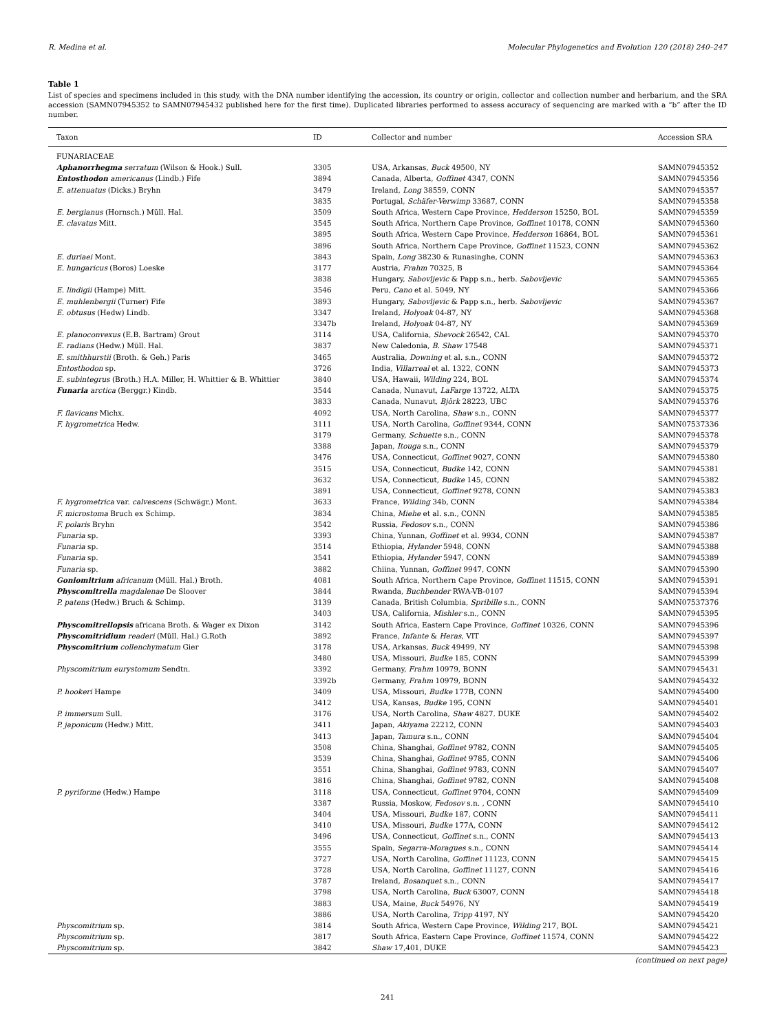R. Medina et al. Molecular Phylogenetics and Evolution 120 (2018) 240–247
Table 1
List of species and specimens included in this study, with the DNA number identifying the accession, its country or origin, collector and collection number and herbarium, and the SRA accession (SAMN07945352 to SAMN07945432 published here for the first time). Duplicated libraries performed to assess accuracy of sequencing are marked with a “b” after the ID number.
| Taxon | ID | Collector and number | Accession SRA |
| --- | --- | --- | --- |
| FUNARIACEAE | | | |
| Aphanorrhegma serratum (Wilson & Hook.) Sull. | 3305 | USA, Arkansas, Buck 49500, NY | SAMN07945352 |
| Entosthodon americanus (Lindb.) Fife | 3894 | Canada, Alberta, Goffinet 4347, CONN | SAMN07945356 |
| E. attenuatus (Dicks.) Bryhn | 3479 | Ireland, Long 38559, CONN | SAMN07945357 |
| | 3835 | Portugal, Schäfer-Verwimp 33687, CONN | SAMN07945358 |
| E. bergianus (Hornsch.) Müll. Hal. | 3509 | South Africa, Western Cape Province, Hedderson 15250, BOL | SAMN07945359 |
| E. clavatus Mitt. | 3545 | South Africa, Northern Cape Province, Goffinet 10178, CONN | SAMN07945360 |
| | 3895 | South Africa, Western Cape Province, Hedderson 16864, BOL | SAMN07945361 |
| | 3896 | South Africa, Northern Cape Province, Goffinet 11523, CONN | SAMN07945362 |
| E. duriaei Mont. | 3843 | Spain, Long 38230 & Runasinghe, CONN | SAMN07945363 |
| E. hungaricus (Boros) Loeske | 3177 | Austria, Frahm 70325, B | SAMN07945364 |
| | 3838 | Hungary, Sabovljevic & Papp s.n., herb. Sabovljevic | SAMN07945365 |
| E. lindigii (Hampe) Mitt. | 3546 | Peru, Cano et al. 5049, NY | SAMN07945366 |
| E. muhlenbergii (Turner) Fife | 3893 | Hungary, Sabovljevic & Papp s.n., herb. Sabovljevic | SAMN07945367 |
| E. obtusus (Hedw) Lindb. | 3347 | Ireland, Holyoak 04-87, NY | SAMN07945368 |
| | 3347b | Ireland, Holyoak 04-87, NY | SAMN07945369 |
| E. planoconvexus (E.B. Bartram) Grout | 3114 | USA, California, Shevock 26542, CAL | SAMN07945370 |
| E. radians (Hedw.) Müll. Hal. | 3837 | New Caledonia, B. Shaw 17548 | SAMN07945371 |
| E. smithhurstii (Broth. & Geh.) Paris | 3465 | Australia, Downing et al. s.n., CONN | SAMN07945372 |
| Entosthodon sp. | 3726 | India, Villarreal et al. 1322, CONN | SAMN07945373 |
| E. subintegrus (Broth.) H.A. Miller, H. Whittier & B. Whittier | 3840 | USA, Hawaii, Wilding 224, BOL | SAMN07945374 |
| Funaria arctica (Berggr.) Kindb. | 3544 | Canada, Nunavut, LaFarge 13722, ALTA | SAMN07945375 |
| | 3833 | Canada, Nunavut, Björk 28223, UBC | SAMN07945376 |
| F. flavicans Michx. | 4092 | USA, North Carolina, Shaw s.n., CONN | SAMN07945377 |
| F. hygrometrica Hedw. | 3111 | USA, North Carolina, Goffinet 9344, CONN | SAMN07537336 |
| | 3179 | Germany, Schuette s.n., CONN | SAMN07945378 |
| | 3388 | Japan, Itouga s.n., CONN | SAMN07945379 |
| | 3476 | USA, Connecticut, Goffinet 9027, CONN | SAMN07945380 |
| | 3515 | USA, Connecticut, Budke 142, CONN | SAMN07945381 |
| | 3632 | USA, Connecticut, Budke 145, CONN | SAMN07945382 |
| | 3891 | USA, Connecticut, Goffinet 9278, CONN | SAMN07945383 |
| F. hygrometrica var. calvescens (Schwägr.) Mont. | 3633 | France, Wilding 34b, CONN | SAMN07945384 |
| F. microstoma Bruch ex Schimp. | 3834 | China, Miehe et al. s.n., CONN | SAMN07945385 |
| F. polaris Bryhn | 3542 | Russia, Fedosov s.n., CONN | SAMN07945386 |
| Funaria sp. | 3393 | China, Yunnan, Goffinet et al. 9934, CONN | SAMN07945387 |
| Funaria sp. | 3514 | Ethiopia, Hylander 5948, CONN | SAMN07945388 |
| Funaria sp. | 3541 | Ethiopia, Hylander 5947, CONN | SAMN07945389 |
| Funaria sp. | 3882 | Chiina, Yunnan, Goffinet 9947, CONN | SAMN07945390 |
| Goniomitrium africanum (Müll. Hal.) Broth. | 4081 | South Africa, Northern Cape Province, Goffinet 11515, CONN | SAMN07945391 |
| Physcomitrella magdalenae De Sloover | 3844 | Rwanda, Buchbender RWA-VB-0107 | SAMN07945394 |
| P. patens (Hedw.) Bruch & Schimp. | 3139 | Canada, British Columbia, Spribille s.n., CONN | SAMN07537376 |
| | 3403 | USA, California, Mishler s.n., CONN | SAMN07945395 |
| Physcomitrellopsis africana Broth. & Wager ex Dixon | 3142 | South Africa, Eastern Cape Province, Goffinet 10326, CONN | SAMN07945396 |
| Physcomitridium readeri (Müll. Hal.) G.Roth | 3892 | France, Infante & Heras , VIT | SAMN07945397 |
| Physcomitrium collenchymatum Gier | 3178 | USA, Arkansas, Buck 49499, NY | SAMN07945398 |
| | 3480 | USA, Missouri, Budke 185, CONN | SAMN07945399 |
| Physcomitrium eurystomum Sendtn. | 3392 | Germany, Frahm 10979, BONN | SAMN07945431 |
| | 3392b | Germany, Frahm 10979, BONN | SAMN07945432 |
| P. hookeri Hampe | 3409 | USA, Missouri, Budke 177B, CONN | SAMN07945400 |
| | 3412 | USA, Kansas, Budke 195, CONN | SAMN07945401 |
| P. immersum Sull. | 3176 | USA, North Carolina, Shaw 4827. DUKE | SAMN07945402 |
| P. japonicum (Hedw.) Mitt. | 3411 | Japan, Akiyama 22212, CONN | SAMN07945403 |
| | 3413 | Japan, Tamura s.n., CONN | SAMN07945404 |
| | 3508 | China, Shanghai, Goffinet 9782, CONN | SAMN07945405 |
| | 3539 | China, Shanghai, Goffinet 9785, CONN | SAMN07945406 |
| | 3551 | China, Shanghai, Goffinet 9783, CONN | SAMN07945407 |
| | 3816 | China, Shanghai, Goffinet 9782, CONN | SAMN07945408 |
| P. pyriforme (Hedw.) Hampe | 3118 | USA, Connecticut, Goffinet 9704, CONN | SAMN07945409 |
| | 3387 | Russia, Moskow, Fedosov s.n. , CONN | SAMN07945410 |
| | 3404 | USA, Missouri, Budke 187, CONN | SAMN07945411 |
| | 3410 | USA, Missouri, Budke 177A, CONN | SAMN07945412 |
| | 3496 | USA, Connecticut, Goffinet s.n., CONN | SAMN07945413 |
| | 3555 | Spain, Segarra-Moragues s.n., CONN | SAMN07945414 |
| | 3727 | USA, North Carolina, Goffinet 11123, CONN | SAMN07945415 |
| | 3728 | USA, North Carolina, Goffinet 11127, CONN | SAMN07945416 |
| | 3787 | Ireland, Bosanquet s.n., CONN | SAMN07945417 |
| | 3798 | USA, North Carolina, Buck 63007, CONN | SAMN07945418 |
| | 3883 | USA, Maine, Buck 54976, NY | SAMN07945419 |
| | 3886 | USA, North Carolina, Tripp 4197, NY | SAMN07945420 |
| Physcomitrium sp. | 3814 | South Africa, Western Cape Province, Wilding 217, BOL | SAMN07945421 |
| Physcomitrium sp. | 3817 | South Africa, Eastern Cape Province, Goffinet 11574, CONN | SAMN07945422 |
| Physcomitrium sp. | 3842 | Shaw 17,401, DUKE | SAMN07945423 |
(continued on next page)
241